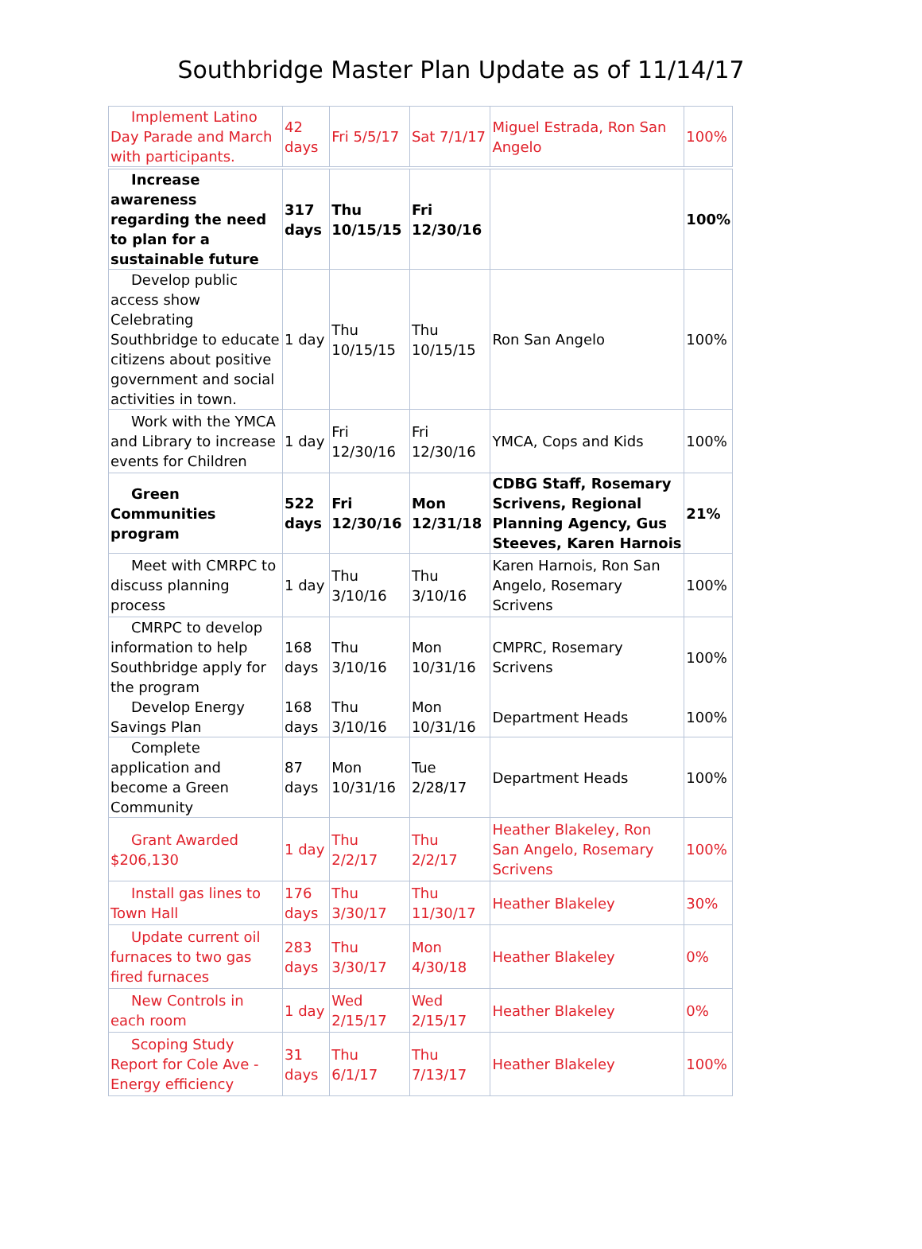Southbridge Master Plan Update as of 11/14/17
| Implement Latino Day Parade and March with participants. | 42 days | Fri 5/5/17 | Sat 7/1/17 | Miguel Estrada, Ron San Angelo | 100% |
| Increase awareness regarding the need to plan for a sustainable future | 317 days | Thu 10/15/15 | Fri 12/30/16 | | 100% |
| Develop public access show Celebrating Southbridge to educate citizens about positive government and social activities in town. | 1 day | Thu 10/15/15 | Thu 10/15/15 | Ron San Angelo | 100% |
| Work with the YMCA and Library to increase events for Children | 1 day | Fri 12/30/16 | Fri 12/30/16 | YMCA, Cops and Kids | 100% |
| Green Communities program | 522 days | Fri 12/30/16 | Mon 12/31/18 | CDBG Staff, Rosemary Scrivens, Regional Planning Agency, Gus Steeves, Karen Harnois | 21% |
| Meet with CMRPC to discuss planning process | 1 day | Thu 3/10/16 | Thu 3/10/16 | Karen Harnois, Ron San Angelo, Rosemary Scrivens | 100% |
| CMRPC to develop information to help Southbridge apply for the program | 168 days | Thu 3/10/16 | Mon 10/31/16 | CMPRC, Rosemary Scrivens | 100% |
| Develop Energy Savings Plan | 168 days | Thu 3/10/16 | Mon 10/31/16 | Department Heads | 100% |
| Complete application and become a Green Community | 87 days | Mon 10/31/16 | Tue 2/28/17 | Department Heads | 100% |
| Grant Awarded $206,130 | 1 day | Thu 2/2/17 | Thu 2/2/17 | Heather Blakeley, Ron San Angelo, Rosemary Scrivens | 100% |
| Install gas lines to Town Hall | 176 days | Thu 3/30/17 | Thu 11/30/17 | Heather Blakeley | 30% |
| Update current oil furnaces to two gas fired furnaces | 283 days | Thu 3/30/17 | Mon 4/30/18 | Heather Blakeley | 0% |
| New Controls in each room | 1 day | Wed 2/15/17 | Wed 2/15/17 | Heather Blakeley | 0% |
| Scoping Study Report for Cole Ave - Energy efficiency | 31 days | Thu 6/1/17 | Thu 7/13/17 | Heather Blakeley | 100% |